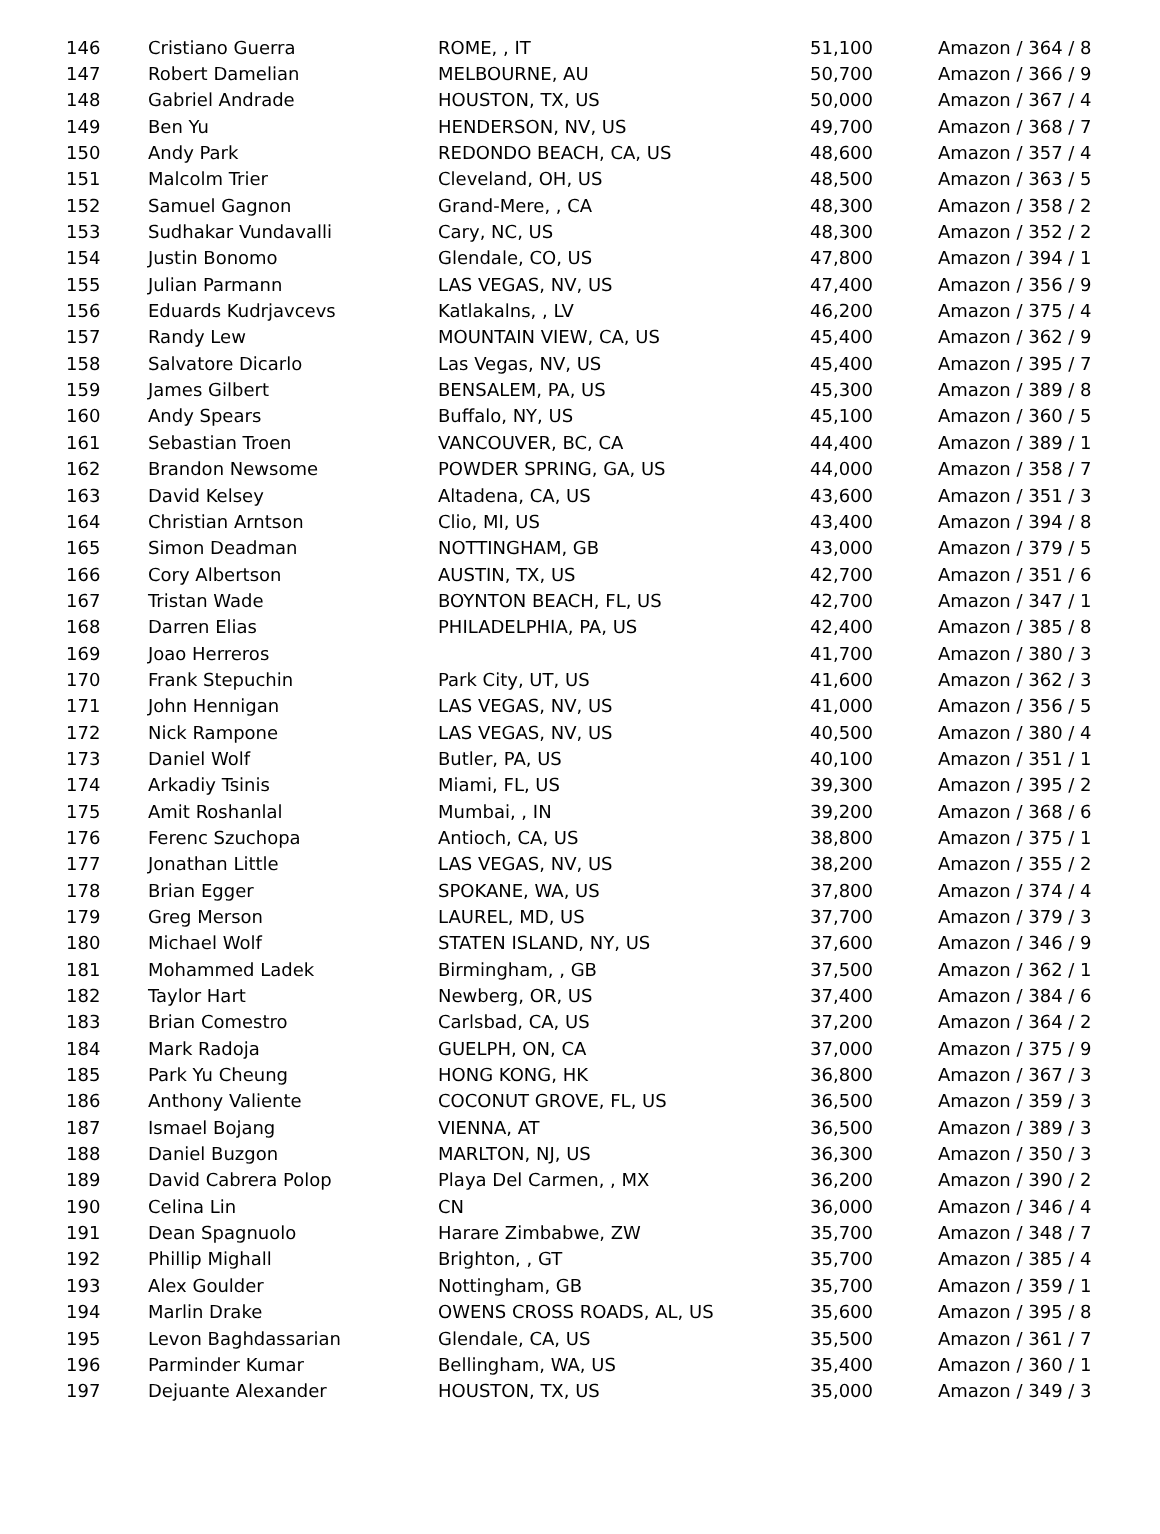| 146 | Cristiano Guerra | ROME, , IT | 51,100 | Amazon / 364 / 8 |
| 147 | Robert Damelian | MELBOURNE, AU | 50,700 | Amazon / 366 / 9 |
| 148 | Gabriel Andrade | HOUSTON, TX, US | 50,000 | Amazon / 367 / 4 |
| 149 | Ben Yu | HENDERSON, NV, US | 49,700 | Amazon / 368 / 7 |
| 150 | Andy Park | REDONDO BEACH, CA, US | 48,600 | Amazon / 357 / 4 |
| 151 | Malcolm Trier | Cleveland, OH, US | 48,500 | Amazon / 363 / 5 |
| 152 | Samuel Gagnon | Grand-Mere, , CA | 48,300 | Amazon / 358 / 2 |
| 153 | Sudhakar Vundavalli | Cary, NC, US | 48,300 | Amazon / 352 / 2 |
| 154 | Justin Bonomo | Glendale, CO, US | 47,800 | Amazon / 394 / 1 |
| 155 | Julian Parmann | LAS VEGAS, NV, US | 47,400 | Amazon / 356 / 9 |
| 156 | Eduards Kudrjavcevs | Katlakalns, , LV | 46,200 | Amazon / 375 / 4 |
| 157 | Randy Lew | MOUNTAIN VIEW, CA, US | 45,400 | Amazon / 362 / 9 |
| 158 | Salvatore Dicarlo | Las Vegas, NV, US | 45,400 | Amazon / 395 / 7 |
| 159 | James Gilbert | BENSALEM, PA, US | 45,300 | Amazon / 389 / 8 |
| 160 | Andy Spears | Buffalo, NY, US | 45,100 | Amazon / 360 / 5 |
| 161 | Sebastian Troen | VANCOUVER, BC, CA | 44,400 | Amazon / 389 / 1 |
| 162 | Brandon Newsome | POWDER SPRING, GA, US | 44,000 | Amazon / 358 / 7 |
| 163 | David Kelsey | Altadena, CA, US | 43,600 | Amazon / 351 / 3 |
| 164 | Christian Arntson | Clio, MI, US | 43,400 | Amazon / 394 / 8 |
| 165 | Simon Deadman | NOTTINGHAM, GB | 43,000 | Amazon / 379 / 5 |
| 166 | Cory Albertson | AUSTIN, TX, US | 42,700 | Amazon / 351 / 6 |
| 167 | Tristan Wade | BOYNTON BEACH, FL, US | 42,700 | Amazon / 347 / 1 |
| 168 | Darren Elias | PHILADELPHIA, PA, US | 42,400 | Amazon / 385 / 8 |
| 169 | Joao Herreros | | 41,700 | Amazon / 380 / 3 |
| 170 | Frank Stepuchin | Park City, UT, US | 41,600 | Amazon / 362 / 3 |
| 171 | John Hennigan | LAS VEGAS, NV, US | 41,000 | Amazon / 356 / 5 |
| 172 | Nick Rampone | LAS VEGAS, NV, US | 40,500 | Amazon / 380 / 4 |
| 173 | Daniel Wolf | Butler, PA, US | 40,100 | Amazon / 351 / 1 |
| 174 | Arkadiy Tsinis | Miami, FL, US | 39,300 | Amazon / 395 / 2 |
| 175 | Amit Roshanlal | Mumbai, , IN | 39,200 | Amazon / 368 / 6 |
| 176 | Ferenc Szuchopa | Antioch, CA, US | 38,800 | Amazon / 375 / 1 |
| 177 | Jonathan Little | LAS VEGAS, NV, US | 38,200 | Amazon / 355 / 2 |
| 178 | Brian Egger | SPOKANE, WA, US | 37,800 | Amazon / 374 / 4 |
| 179 | Greg Merson | LAUREL, MD, US | 37,700 | Amazon / 379 / 3 |
| 180 | Michael Wolf | STATEN ISLAND, NY, US | 37,600 | Amazon / 346 / 9 |
| 181 | Mohammed Ladek | Birmingham, , GB | 37,500 | Amazon / 362 / 1 |
| 182 | Taylor Hart | Newberg, OR, US | 37,400 | Amazon / 384 / 6 |
| 183 | Brian Comestro | Carlsbad, CA, US | 37,200 | Amazon / 364 / 2 |
| 184 | Mark Radoja | GUELPH, ON, CA | 37,000 | Amazon / 375 / 9 |
| 185 | Park Yu Cheung | HONG KONG, HK | 36,800 | Amazon / 367 / 3 |
| 186 | Anthony Valiente | COCONUT GROVE, FL, US | 36,500 | Amazon / 359 / 3 |
| 187 | Ismael Bojang | VIENNA, AT | 36,500 | Amazon / 389 / 3 |
| 188 | Daniel Buzgon | MARLTON, NJ, US | 36,300 | Amazon / 350 / 3 |
| 189 | David Cabrera Polop | Playa Del Carmen, , MX | 36,200 | Amazon / 390 / 2 |
| 190 | Celina Lin | CN | 36,000 | Amazon / 346 / 4 |
| 191 | Dean Spagnuolo | Harare Zimbabwe, ZW | 35,700 | Amazon / 348 / 7 |
| 192 | Phillip Mighall | Brighton, , GT | 35,700 | Amazon / 385 / 4 |
| 193 | Alex Goulder | Nottingham, GB | 35,700 | Amazon / 359 / 1 |
| 194 | Marlin Drake | OWENS CROSS ROADS, AL, US | 35,600 | Amazon / 395 / 8 |
| 195 | Levon Baghdassarian | Glendale, CA, US | 35,500 | Amazon / 361 / 7 |
| 196 | Parminder Kumar | Bellingham, WA, US | 35,400 | Amazon / 360 / 1 |
| 197 | Dejuante Alexander | HOUSTON, TX, US | 35,000 | Amazon / 349 / 3 |